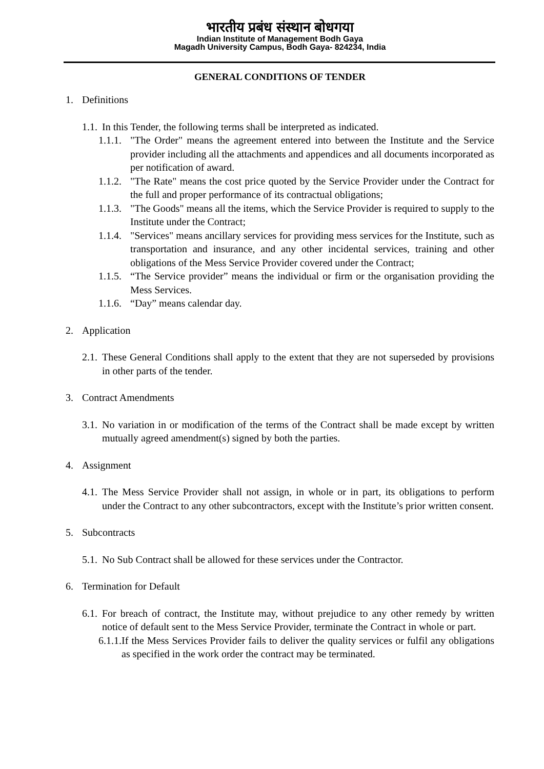भारतीय प्रबंध संस्थान बोधगया
Indian Institute of Management Bodh Gaya
Magadh University Campus, Bodh Gaya- 824234, India
GENERAL CONDITIONS OF TENDER
1. Definitions
1.1. In this Tender, the following terms shall be interpreted as indicated.
1.1.1. "The Order" means the agreement entered into between the Institute and the Service provider including all the attachments and appendices and all documents incorporated as per notification of award.
1.1.2. "The Rate" means the cost price quoted by the Service Provider under the Contract for the full and proper performance of its contractual obligations;
1.1.3. "The Goods" means all the items, which the Service Provider is required to supply to the Institute under the Contract;
1.1.4. "Services" means ancillary services for providing mess services for the Institute, such as transportation and insurance, and any other incidental services, training and other obligations of the Mess Service Provider covered under the Contract;
1.1.5. “The Service provider” means the individual or firm or the organisation providing the Mess Services.
1.1.6. “Day” means calendar day.
2. Application
2.1. These General Conditions shall apply to the extent that they are not superseded by provisions in other parts of the tender.
3. Contract Amendments
3.1. No variation in or modification of the terms of the Contract shall be made except by written mutually agreed amendment(s) signed by both the parties.
4. Assignment
4.1. The Mess Service Provider shall not assign, in whole or in part, its obligations to perform under the Contract to any other subcontractors, except with the Institute’s prior written consent.
5. Subcontracts
5.1. No Sub Contract shall be allowed for these services under the Contractor.
6. Termination for Default
6.1. For breach of contract, the Institute may, without prejudice to any other remedy by written notice of default sent to the Mess Service Provider, terminate the Contract in whole or part.
6.1.1. If the Mess Services Provider fails to deliver the quality services or fulfil any obligations as specified in the work order the contract may be terminated.